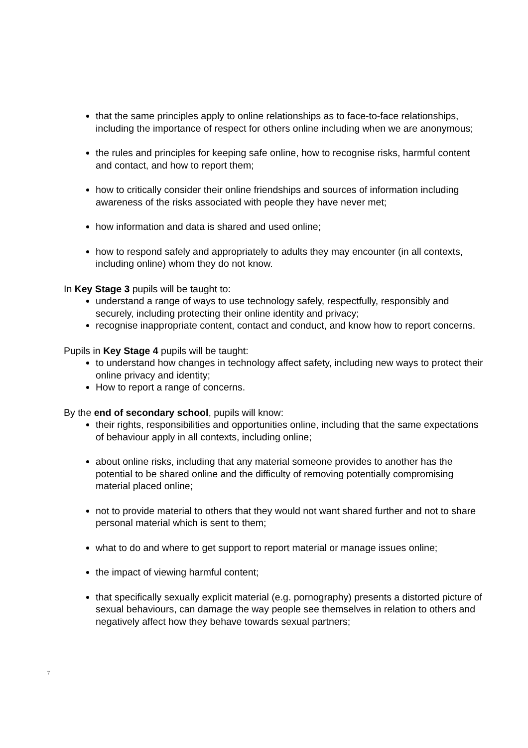that the same principles apply to online relationships as to face-to-face relationships, including the importance of respect for others online including when we are anonymous;
the rules and principles for keeping safe online, how to recognise risks, harmful content and contact, and how to report them;
how to critically consider their online friendships and sources of information including awareness of the risks associated with people they have never met;
how information and data is shared and used online;
how to respond safely and appropriately to adults they may encounter (in all contexts, including online) whom they do not know.
In Key Stage 3 pupils will be taught to:
understand a range of ways to use technology safely, respectfully, responsibly and securely, including protecting their online identity and privacy;
recognise inappropriate content, contact and conduct, and know how to report concerns.
Pupils in Key Stage 4 pupils will be taught:
to understand how changes in technology affect safety, including new ways to protect their online privacy and identity;
How to report a range of concerns.
By the end of secondary school, pupils will know:
their rights, responsibilities and opportunities online, including that the same expectations of behaviour apply in all contexts, including online;
about online risks, including that any material someone provides to another has the potential to be shared online and the difficulty of removing potentially compromising material placed online;
not to provide material to others that they would not want shared further and not to share personal material which is sent to them;
what to do and where to get support to report material or manage issues online;
the impact of viewing harmful content;
that specifically sexually explicit material (e.g. pornography) presents a distorted picture of sexual behaviours, can damage the way people see themselves in relation to others and negatively affect how they behave towards sexual partners;
7